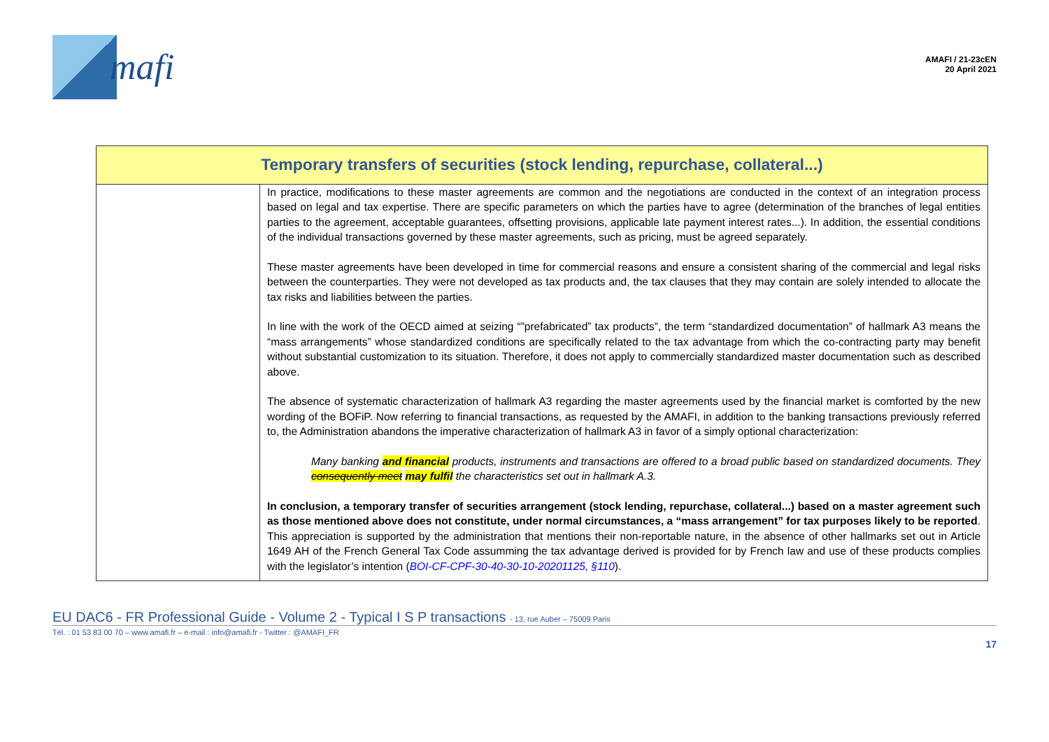mafi
AMAFI / 21-23cEN
20 April 2021
| Temporary transfers of securities (stock lending, repurchase, collateral...) | |
| --- | --- |
| | In practice, modifications to these master agreements are common and the negotiations are conducted in the context of an integration process based on legal and tax expertise. There are specific parameters on which the parties have to agree (determination of the branches of legal entities parties to the agreement, acceptable guarantees, offsetting provisions, applicable late payment interest rates...). In addition, the essential conditions of the individual transactions governed by these master agreements, such as pricing, must be agreed separately. These master agreements have been developed in time for commercial reasons and ensure a consistent sharing of the commercial and legal risks between the counterparties. They were not developed as tax products and, the tax clauses that they may contain are solely intended to allocate the tax risks and liabilities between the parties. In line with the work of the OECD aimed at seizing “”prefabricated” tax products”, the term “standardized documentation” of hallmark A3 means the “mass arrangements” whose standardized conditions are specifically related to the tax advantage from which the co-contracting party may benefit without substantial customization to its situation. Therefore, it does not apply to commercially standardized master documentation such as described above. The absence of systematic characterization of hallmark A3 regarding the master agreements used by the financial market is comforted by the new wording of the BOFiP. Now referring to financial transactions, as requested by the AMAFI, in addition to the banking transactions previously referred to, the Administration abandons the imperative characterization of hallmark A3 in favor of a simply optional characterization: Many banking and financial products, instruments and transactions are offered to a broad public based on standardized documents. They consequently meet may fulfil the characteristics set out in hallmark A.3. In conclusion, a temporary transfer of securities arrangement (stock lending, repurchase, collateral...) based on a master agreement such as those mentioned above does not constitute, under normal circumstances, a “mass arrangement” for tax purposes likely to be reported . This appreciation is supported by the administration that mentions their non-reportable nature, in the absence of other hallmarks set out in Article 1649 AH of the French General Tax Code assumming the tax advantage derived is provided for by French law and use of these products complies with the legislator’s intention ( BOI-CF-CPF-30-40-30-10-20201125, §110 ). |
EU DAC6 - FR Professional Guide - Volume 2 - Typical I S P transactions - 13, rue Auber – 75009 Paris
Tél. : 01 53 83 00 70 – www.amafi.fr – e-mail : info@amafi.fr - Twitter : @AMAFI_FR
17